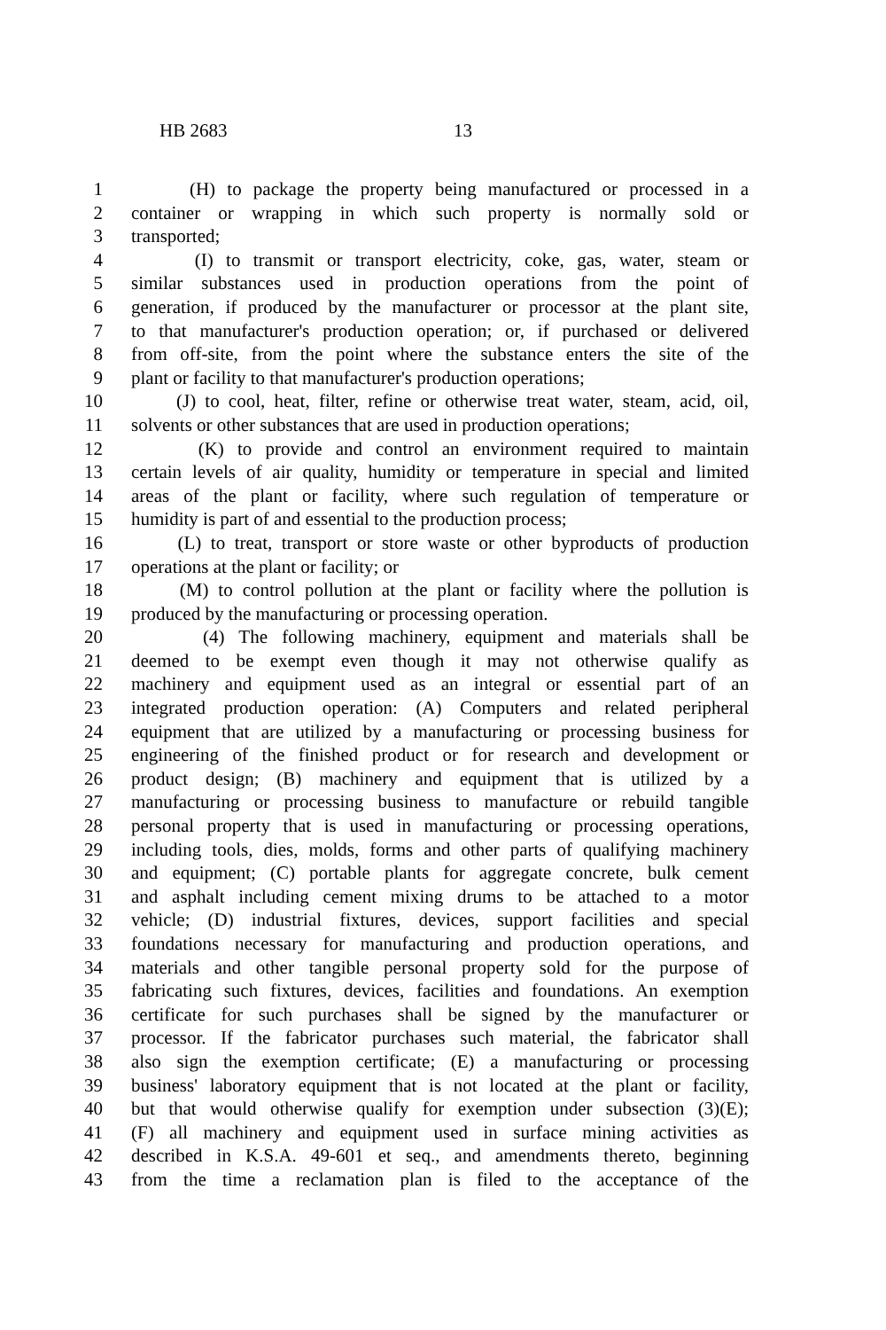HB 2683 13
1 (H) to package the property being manufactured or processed in a
2 container or wrapping in which such property is normally sold or
3 transported;
4 (I) to transmit or transport electricity, coke, gas, water, steam or
5 similar substances used in production operations from the point of
6 generation, if produced by the manufacturer or processor at the plant site,
7 to that manufacturer's production operation; or, if purchased or delivered
8 from off-site, from the point where the substance enters the site of the
9 plant or facility to that manufacturer's production operations;
10 (J) to cool, heat, filter, refine or otherwise treat water, steam, acid, oil,
11 solvents or other substances that are used in production operations;
12 (K) to provide and control an environment required to maintain
13 certain levels of air quality, humidity or temperature in special and limited
14 areas of the plant or facility, where such regulation of temperature or
15 humidity is part of and essential to the production process;
16 (L) to treat, transport or store waste or other byproducts of production
17 operations at the plant or facility; or
18 (M) to control pollution at the plant or facility where the pollution is
19 produced by the manufacturing or processing operation.
20 (4) The following machinery, equipment and materials shall be
21 deemed to be exempt even though it may not otherwise qualify as
22 machinery and equipment used as an integral or essential part of an
23 integrated production operation: (A) Computers and related peripheral
24 equipment that are utilized by a manufacturing or processing business for
25 engineering of the finished product or for research and development or
26 product design; (B) machinery and equipment that is utilized by a
27 manufacturing or processing business to manufacture or rebuild tangible
28 personal property that is used in manufacturing or processing operations,
29 including tools, dies, molds, forms and other parts of qualifying machinery
30 and equipment; (C) portable plants for aggregate concrete, bulk cement
31 and asphalt including cement mixing drums to be attached to a motor
32 vehicle; (D) industrial fixtures, devices, support facilities and special
33 foundations necessary for manufacturing and production operations, and
34 materials and other tangible personal property sold for the purpose of
35 fabricating such fixtures, devices, facilities and foundations. An exemption
36 certificate for such purchases shall be signed by the manufacturer or
37 processor. If the fabricator purchases such material, the fabricator shall
38 also sign the exemption certificate; (E) a manufacturing or processing
39 business' laboratory equipment that is not located at the plant or facility,
40 but that would otherwise qualify for exemption under subsection (3)(E);
41 (F) all machinery and equipment used in surface mining activities as
42 described in K.S.A. 49-601 et seq., and amendments thereto, beginning
43 from the time a reclamation plan is filed to the acceptance of the